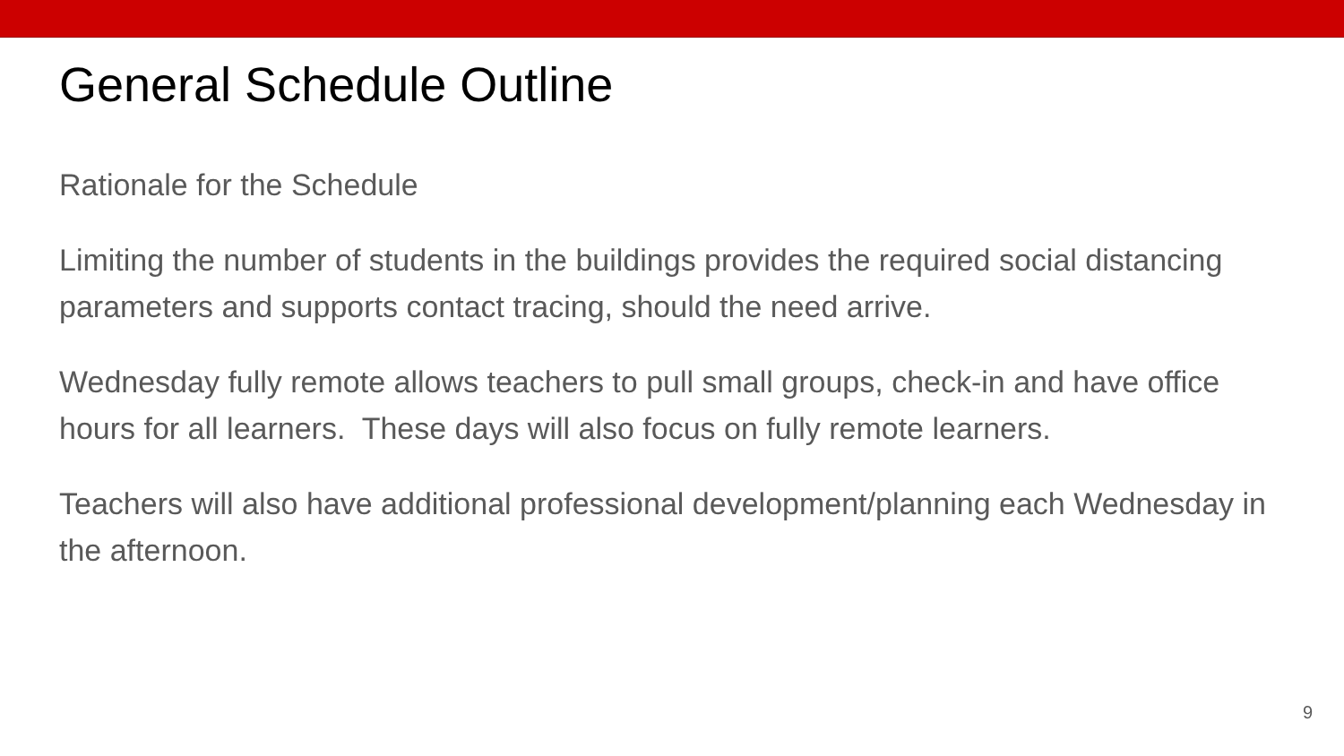General Schedule Outline
Rationale for the Schedule
Limiting the number of students in the buildings provides the required social distancing parameters and supports contact tracing, should the need arrive.
Wednesday fully remote allows teachers to pull small groups, check-in and have office hours for all learners. These days will also focus on fully remote learners.
Teachers will also have additional professional development/planning each Wednesday in the afternoon.
9